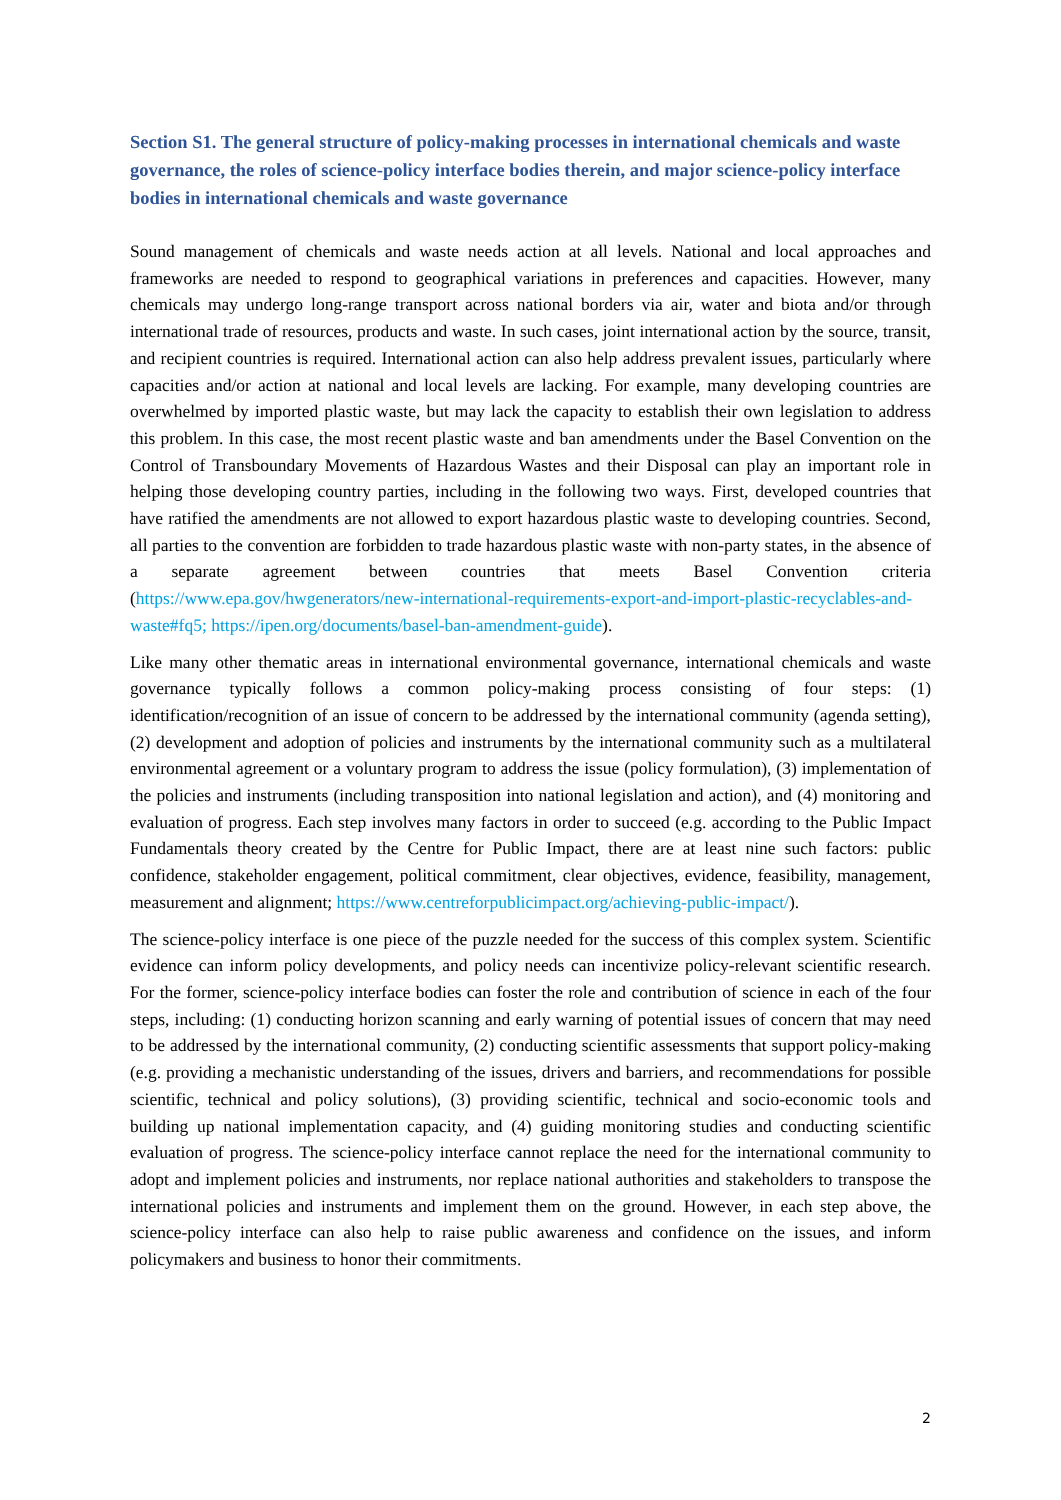Section S1. The general structure of policy-making processes in international chemicals and waste governance, the roles of science-policy interface bodies therein, and major science-policy interface bodies in international chemicals and waste governance
Sound management of chemicals and waste needs action at all levels. National and local approaches and frameworks are needed to respond to geographical variations in preferences and capacities. However, many chemicals may undergo long-range transport across national borders via air, water and biota and/or through international trade of resources, products and waste. In such cases, joint international action by the source, transit, and recipient countries is required. International action can also help address prevalent issues, particularly where capacities and/or action at national and local levels are lacking. For example, many developing countries are overwhelmed by imported plastic waste, but may lack the capacity to establish their own legislation to address this problem. In this case, the most recent plastic waste and ban amendments under the Basel Convention on the Control of Transboundary Movements of Hazardous Wastes and their Disposal can play an important role in helping those developing country parties, including in the following two ways. First, developed countries that have ratified the amendments are not allowed to export hazardous plastic waste to developing countries. Second, all parties to the convention are forbidden to trade hazardous plastic waste with non-party states, in the absence of a separate agreement between countries that meets Basel Convention criteria (https://www.epa.gov/hwgenerators/new-international-requirements-export-and-import-plastic-recyclables-and-waste#fq5; https://ipen.org/documents/basel-ban-amendment-guide).
Like many other thematic areas in international environmental governance, international chemicals and waste governance typically follows a common policy-making process consisting of four steps: (1) identification/recognition of an issue of concern to be addressed by the international community (agenda setting), (2) development and adoption of policies and instruments by the international community such as a multilateral environmental agreement or a voluntary program to address the issue (policy formulation), (3) implementation of the policies and instruments (including transposition into national legislation and action), and (4) monitoring and evaluation of progress. Each step involves many factors in order to succeed (e.g. according to the Public Impact Fundamentals theory created by the Centre for Public Impact, there are at least nine such factors: public confidence, stakeholder engagement, political commitment, clear objectives, evidence, feasibility, management, measurement and alignment; https://www.centreforpublicimpact.org/achieving-public-impact/).
The science-policy interface is one piece of the puzzle needed for the success of this complex system. Scientific evidence can inform policy developments, and policy needs can incentivize policy-relevant scientific research. For the former, science-policy interface bodies can foster the role and contribution of science in each of the four steps, including: (1) conducting horizon scanning and early warning of potential issues of concern that may need to be addressed by the international community, (2) conducting scientific assessments that support policy-making (e.g. providing a mechanistic understanding of the issues, drivers and barriers, and recommendations for possible scientific, technical and policy solutions), (3) providing scientific, technical and socio-economic tools and building up national implementation capacity, and (4) guiding monitoring studies and conducting scientific evaluation of progress. The science-policy interface cannot replace the need for the international community to adopt and implement policies and instruments, nor replace national authorities and stakeholders to transpose the international policies and instruments and implement them on the ground. However, in each step above, the science-policy interface can also help to raise public awareness and confidence on the issues, and inform policymakers and business to honor their commitments.
2